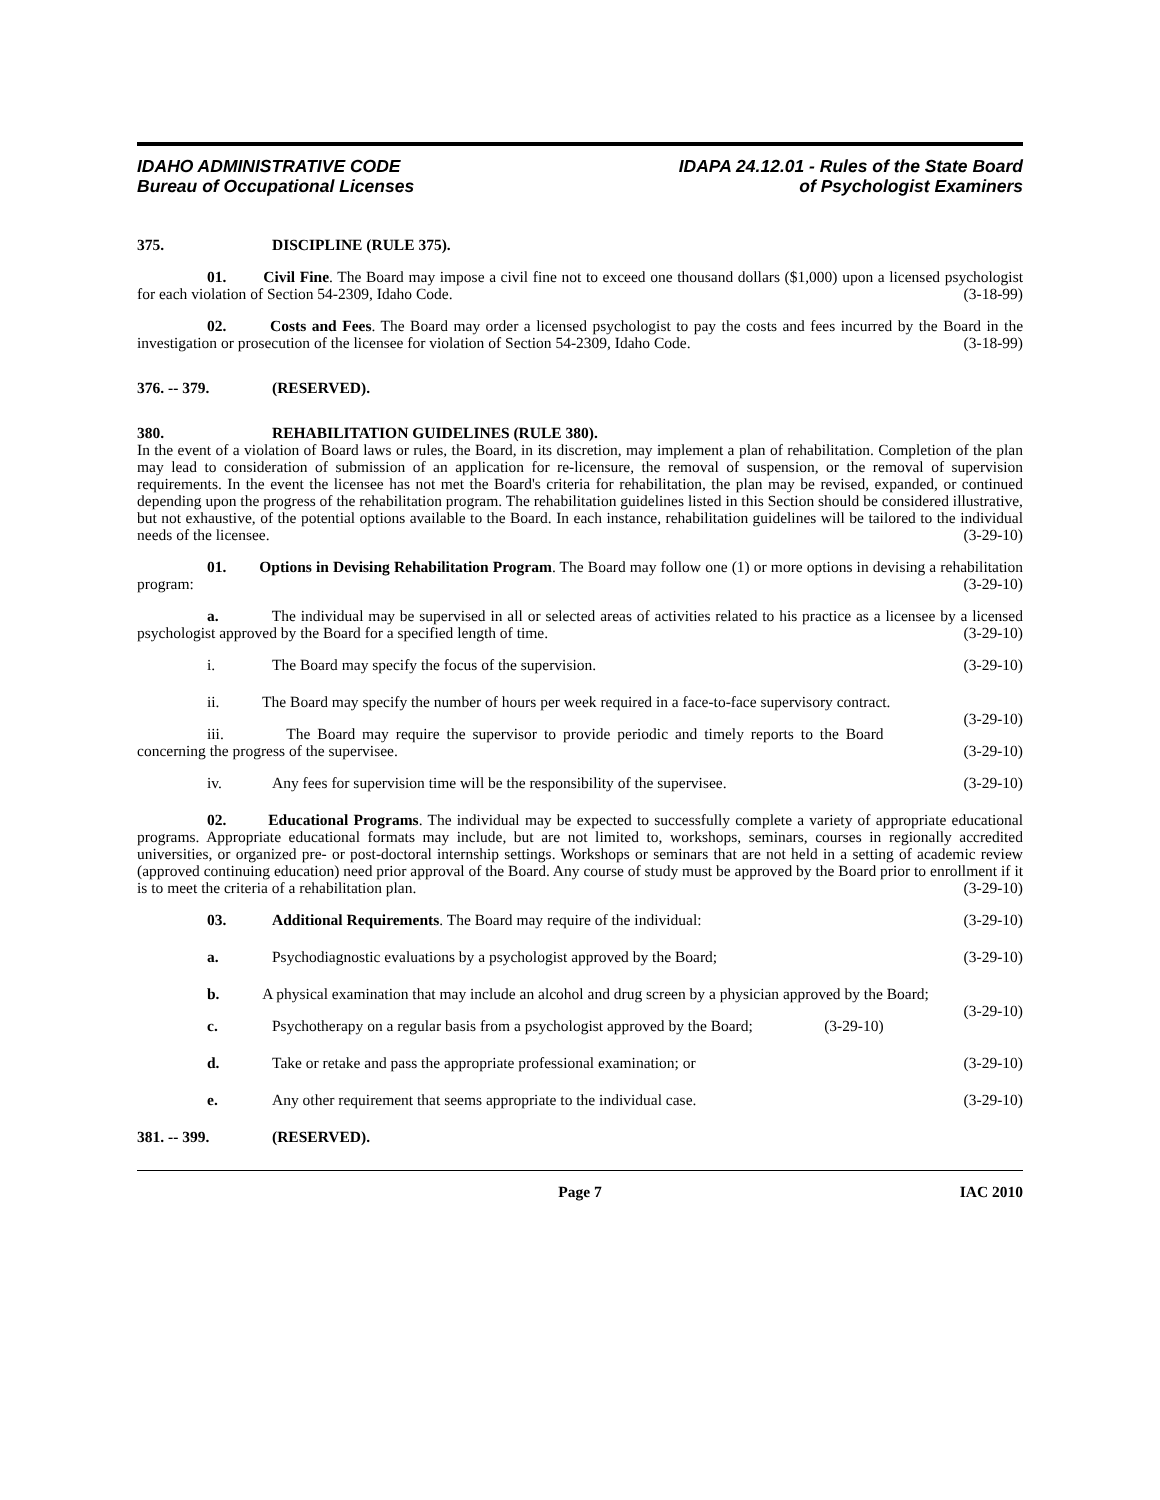IDAHO ADMINISTRATIVE CODE
Bureau of Occupational Licenses
IDAPA 24.12.01 - Rules of the State Board
of Psychologist Examiners
375. DISCIPLINE (RULE 375).
01. Civil Fine. The Board may impose a civil fine not to exceed one thousand dollars ($1,000) upon a licensed psychologist for each violation of Section 54-2309, Idaho Code. (3-18-99)
02. Costs and Fees. The Board may order a licensed psychologist to pay the costs and fees incurred by the Board in the investigation or prosecution of the licensee for violation of Section 54-2309, Idaho Code. (3-18-99)
376. -- 379. (RESERVED).
380. REHABILITATION GUIDELINES (RULE 380).
In the event of a violation of Board laws or rules, the Board, in its discretion, may implement a plan of rehabilitation. Completion of the plan may lead to consideration of submission of an application for re-licensure, the removal of suspension, or the removal of supervision requirements. In the event the licensee has not met the Board's criteria for rehabilitation, the plan may be revised, expanded, or continued depending upon the progress of the rehabilitation program. The rehabilitation guidelines listed in this Section should be considered illustrative, but not exhaustive, of the potential options available to the Board. In each instance, rehabilitation guidelines will be tailored to the individual needs of the licensee. (3-29-10)
01. Options in Devising Rehabilitation Program. The Board may follow one (1) or more options in devising a rehabilitation program: (3-29-10)
a. The individual may be supervised in all or selected areas of activities related to his practice as a licensee by a licensed psychologist approved by the Board for a specified length of time. (3-29-10)
i. The Board may specify the focus of the supervision. (3-29-10)
ii. The Board may specify the number of hours per week required in a face-to-face supervisory contract. (3-29-10)
iii. The Board may require the supervisor to provide periodic and timely reports to the Board concerning the progress of the supervisee. (3-29-10)
iv. Any fees for supervision time will be the responsibility of the supervisee. (3-29-10)
02. Educational Programs. The individual may be expected to successfully complete a variety of appropriate educational programs. Appropriate educational formats may include, but are not limited to, workshops, seminars, courses in regionally accredited universities, or organized pre- or post-doctoral internship settings. Workshops or seminars that are not held in a setting of academic review (approved continuing education) need prior approval of the Board. Any course of study must be approved by the Board prior to enrollment if it is to meet the criteria of a rehabilitation plan. (3-29-10)
03. Additional Requirements. The Board may require of the individual: (3-29-10)
a. Psychodiagnostic evaluations by a psychologist approved by the Board; (3-29-10)
b. A physical examination that may include an alcohol and drug screen by a physician approved by the Board; (3-29-10)
c. Psychotherapy on a regular basis from a psychologist approved by the Board; (3-29-10)
d. Take or retake and pass the appropriate professional examination; or (3-29-10)
e. Any other requirement that seems appropriate to the individual case. (3-29-10)
381. -- 399. (RESERVED).
Page 7 IAC 2010